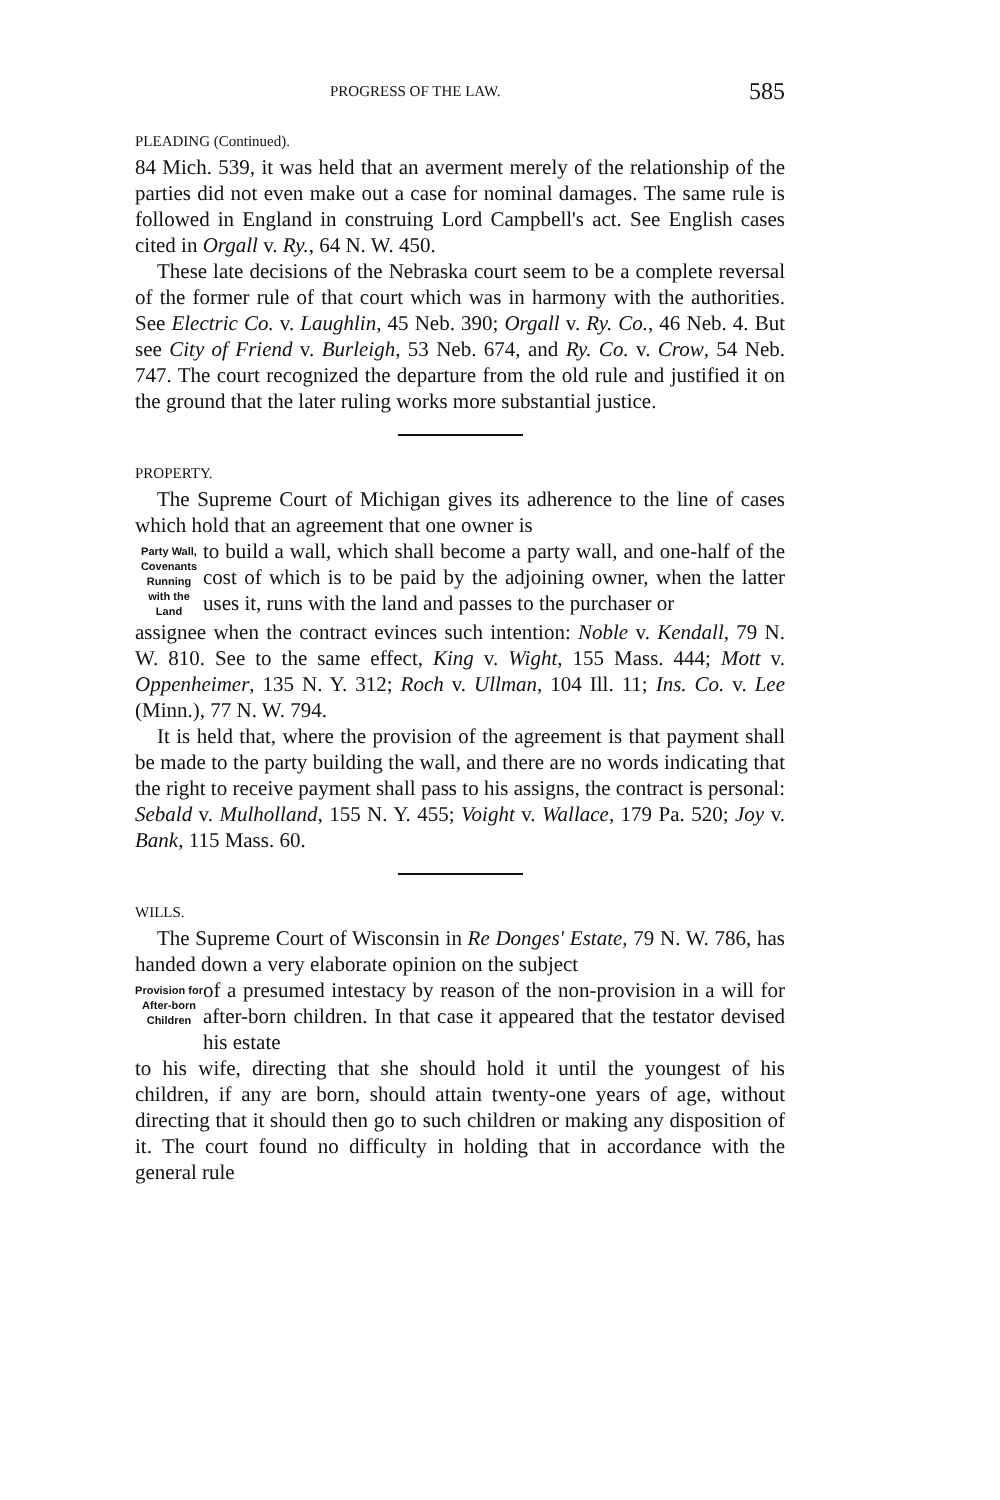PROGRESS OF THE LAW. 585
PLEADING (Continued).
84 Mich. 539, it was held that an averment merely of the relationship of the parties did not even make out a case for nominal damages. The same rule is followed in England in construing Lord Campbell's act. See English cases cited in Orgall v. Ry., 64 N. W. 450.
These late decisions of the Nebraska court seem to be a complete reversal of the former rule of that court which was in harmony with the authorities. See Electric Co. v. Laughlin, 45 Neb. 390; Orgall v. Ry. Co., 46 Neb. 4. But see City of Friend v. Burleigh, 53 Neb. 674, and Ry. Co. v. Crow, 54 Neb. 747. The court recognized the departure from the old rule and justified it on the ground that the later ruling works more substantial justice.
PROPERTY.
The Supreme Court of Michigan gives its adherence to the line of cases which hold that an agreement that one owner is
Party Wall, Covenants Running with the Land
to build a wall, which shall become a party wall, and one-half of the cost of which is to be paid by the adjoining owner, when the latter uses it, runs with the land and passes to the purchaser or
assignee when the contract evinces such intention: Noble v. Kendall, 79 N. W. 810. See to the same effect, King v. Wight, 155 Mass. 444; Mott v. Oppenheimer, 135 N. Y. 312; Roch v. Ullman, 104 Ill. 11; Ins. Co. v. Lee (Minn.), 77 N. W. 794.
It is held that, where the provision of the agreement is that payment shall be made to the party building the wall, and there are no words indicating that the right to receive payment shall pass to his assigns, the contract is personal: Sebald v. Mulholland, 155 N. Y. 455; Voight v. Wallace, 179 Pa. 520; Joy v. Bank, 115 Mass. 60.
WILLS.
The Supreme Court of Wisconsin in Re Donges' Estate, 79 N. W. 786, has handed down a very elaborate opinion on the subject
Provision for After-born Children
of a presumed intestacy by reason of the non-provision in a will for after-born children. In that case it appeared that the testator devised his estate
to his wife, directing that she should hold it until the youngest of his children, if any are born, should attain twenty-one years of age, without directing that it should then go to such children or making any disposition of it. The court found no difficulty in holding that in accordance with the general rule